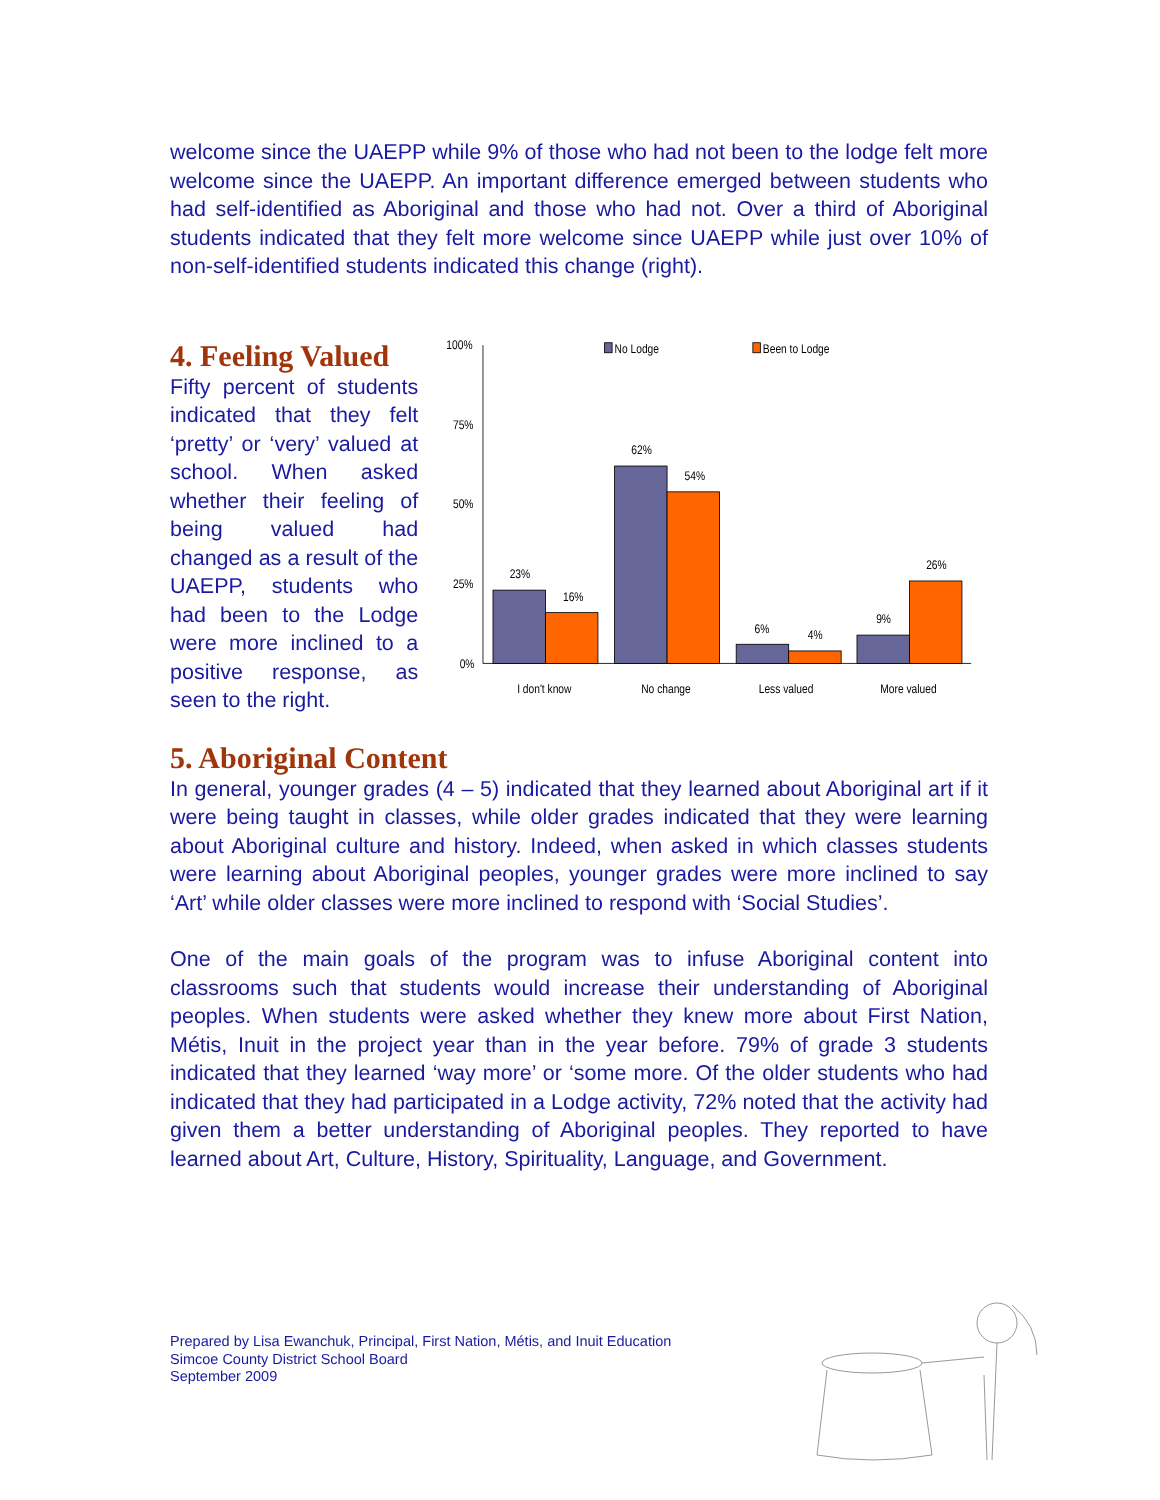welcome since the UAEPP while 9% of those who had not been to the lodge felt more welcome since the UAEPP. An important difference emerged between students who had self-identified as Aboriginal and those who had not. Over a third of Aboriginal students indicated that they felt more welcome since UAEPP while just over 10% of non-self-identified students indicated this change (right).
4. Feeling Valued
Fifty percent of students indicated that they felt ‘pretty’ or ‘very’ valued at school. When asked whether their feeling of being valued had changed as a result of the UAEPP, students who had been to the Lodge were more inclined to a positive response, as seen to the right.
100%
75%
50%
25%
0%
No Lodge
Been to Lodge
23%
16%
62%
54%
6%
4%
9%
26%
I don't know
No change
Less valued
More valued
5. Aboriginal Content
In general, younger grades (4 – 5) indicated that they learned about Aboriginal art if it were being taught in classes, while older grades indicated that they were learning about Aboriginal culture and history. Indeed, when asked in which classes students were learning about Aboriginal peoples, younger grades were more inclined to say ‘Art’ while older classes were more inclined to respond with ‘Social Studies’.
One of the main goals of the program was to infuse Aboriginal content into classrooms such that students would increase their understanding of Aboriginal peoples. When students were asked whether they knew more about First Nation, Métis, Inuit in the project year than in the year before. 79% of grade 3 students indicated that they learned ‘way more’ or ‘some more. Of the older students who had indicated that they had participated in a Lodge activity, 72% noted that the activity had given them a better understanding of Aboriginal peoples. They reported to have learned about Art, Culture, History, Spirituality, Language, and Government.
Prepared by Lisa Ewanchuk, Principal, First Nation, Métis, and Inuit Education
Simcoe County District School Board
September 2009